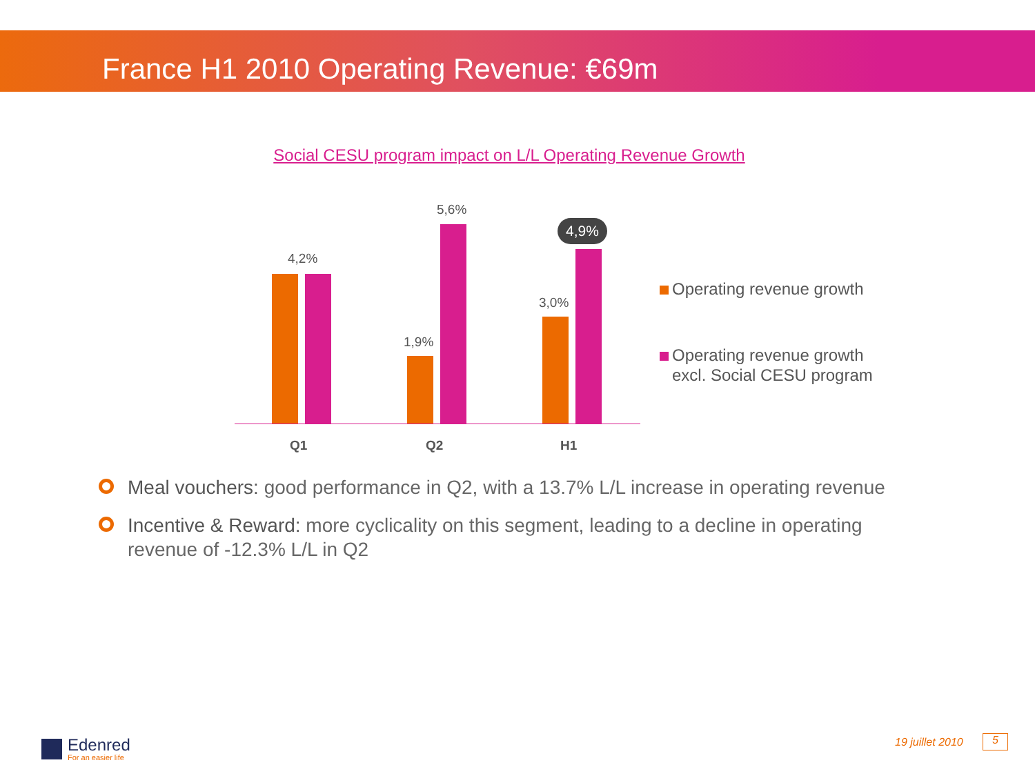France H1 2010 Operating Revenue: €69m
Social CESU program impact on L/L Operating Revenue Growth
4,2%
1,9%
5,6%
3,0%
4,9%
Q1 Q2 H1
Operating revenue growth
Operating revenue growth
excl. Social CESU program
Meal vouchers: good performance in Q2, with a 13.7% L/L increase in operating revenue
Incentive & Reward: more cyclicality on this segment, leading to a decline in operating revenue of -12.3% L/L in Q2
Edenred
For an easier life
19 juillet 2010 5